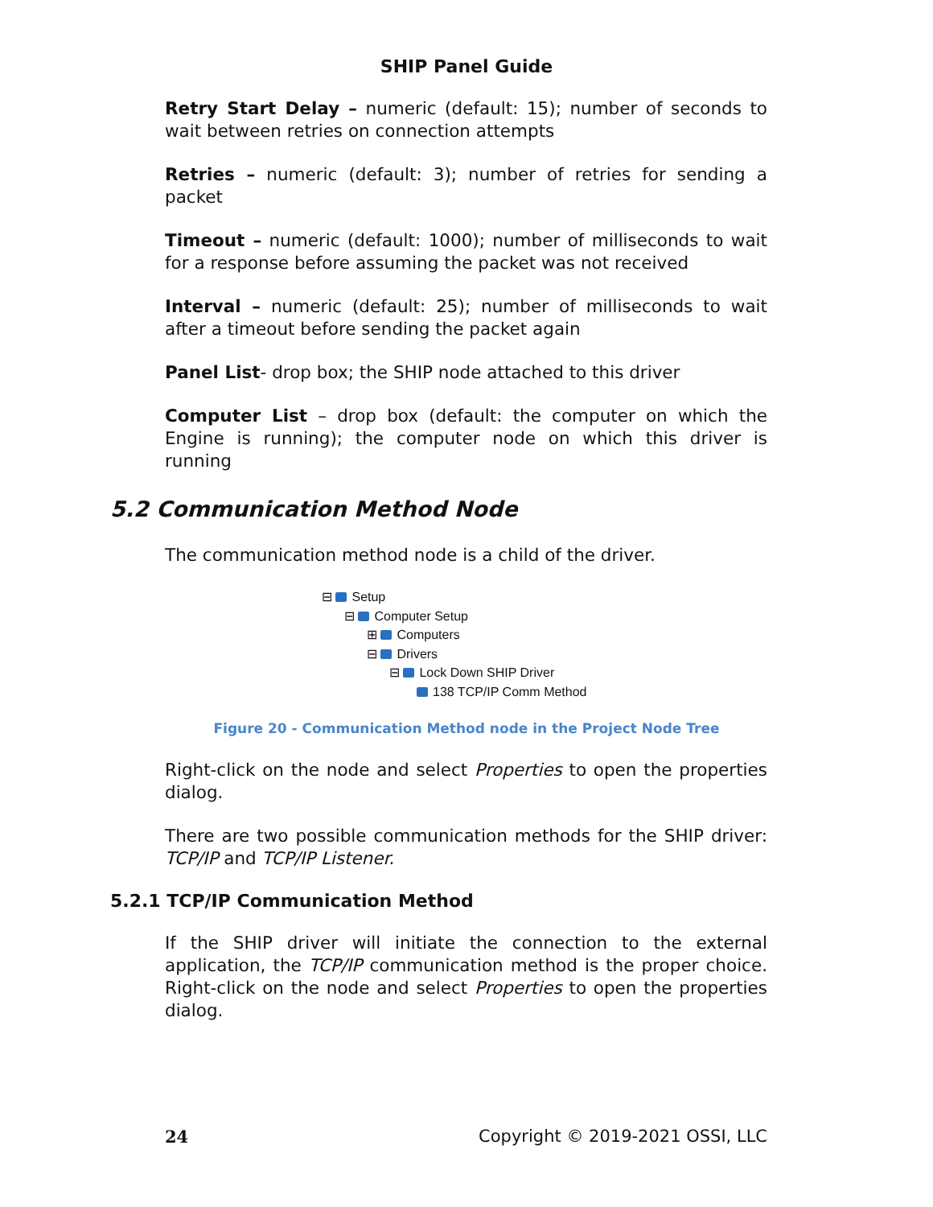SHIP Panel Guide
Retry Start Delay – numeric (default: 15); number of seconds to wait between retries on connection attempts
Retries – numeric (default: 3); number of retries for sending a packet
Timeout – numeric (default: 1000); number of milliseconds to wait for a response before assuming the packet was not received
Interval – numeric (default: 25); number of milliseconds to wait after a timeout before sending the packet again
Panel List- drop box; the SHIP node attached to this driver
Computer List – drop box (default: the computer on which the Engine is running); the computer node on which this driver is running
5.2 Communication Method Node
The communication method node is a child of the driver.
⊟ Setup
⊟ Computer Setup
⊞ Computers
⊟ Drivers
⊟ Lock Down SHIP Driver
138 TCP/IP Comm Method
Figure 20 - Communication Method node in the Project Node Tree
Right-click on the node and select Properties to open the properties dialog.
There are two possible communication methods for the SHIP driver: TCP/IP and TCP/IP Listener.
5.2.1 TCP/IP Communication Method
If the SHIP driver will initiate the connection to the external application, the TCP/IP communication method is the proper choice. Right-click on the node and select Properties to open the properties dialog.
24 Copyright © 2019-2021 OSSI, LLC